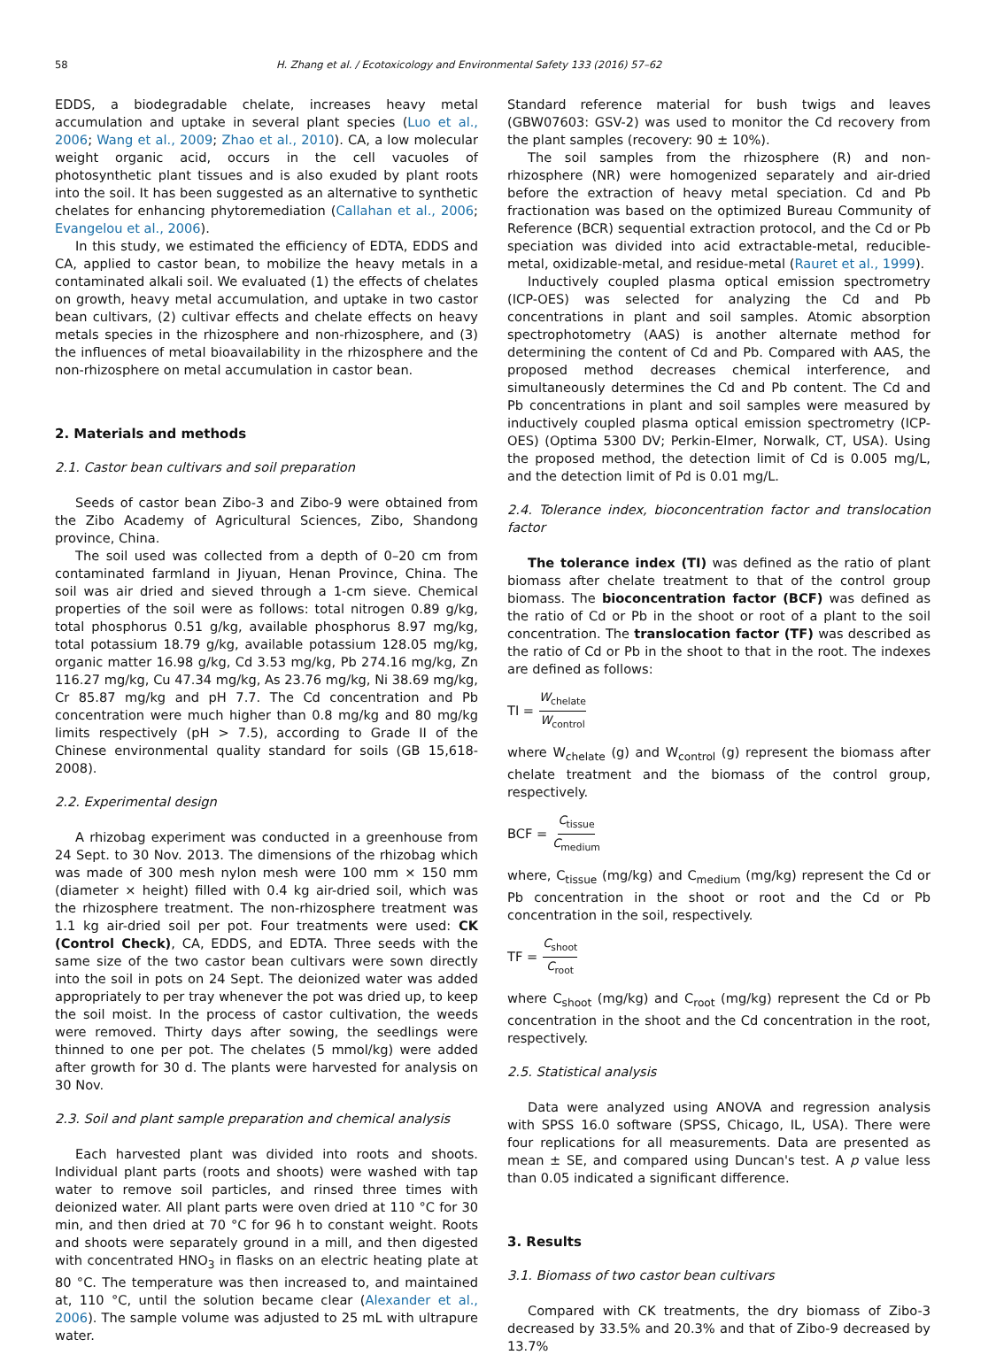58 H. Zhang et al. / Ecotoxicology and Environmental Safety 133 (2016) 57–62
EDDS, a biodegradable chelate, increases heavy metal accumulation and uptake in several plant species (Luo et al., 2006; Wang et al., 2009; Zhao et al., 2010). CA, a low molecular weight organic acid, occurs in the cell vacuoles of photosynthetic plant tissues and is also exuded by plant roots into the soil. It has been suggested as an alternative to synthetic chelates for enhancing phytoremediation (Callahan et al., 2006; Evangelou et al., 2006).
In this study, we estimated the efficiency of EDTA, EDDS and CA, applied to castor bean, to mobilize the heavy metals in a contaminated alkali soil. We evaluated (1) the effects of chelates on growth, heavy metal accumulation, and uptake in two castor bean cultivars, (2) cultivar effects and chelate effects on heavy metals species in the rhizosphere and non-rhizosphere, and (3) the influences of metal bioavailability in the rhizosphere and the non-rhizosphere on metal accumulation in castor bean.
2. Materials and methods
2.1. Castor bean cultivars and soil preparation
Seeds of castor bean Zibo-3 and Zibo-9 were obtained from the Zibo Academy of Agricultural Sciences, Zibo, Shandong province, China.
The soil used was collected from a depth of 0–20 cm from contaminated farmland in Jiyuan, Henan Province, China. The soil was air dried and sieved through a 1-cm sieve. Chemical properties of the soil were as follows: total nitrogen 0.89 g/kg, total phosphorus 0.51 g/kg, available phosphorus 8.97 mg/kg, total potassium 18.79 g/kg, available potassium 128.05 mg/kg, organic matter 16.98 g/kg, Cd 3.53 mg/kg, Pb 274.16 mg/kg, Zn 116.27 mg/kg, Cu 47.34 mg/kg, As 23.76 mg/kg, Ni 38.69 mg/kg, Cr 85.87 mg/kg and pH 7.7. The Cd concentration and Pb concentration were much higher than 0.8 mg/kg and 80 mg/kg limits respectively (pH > 7.5), according to Grade II of the Chinese environmental quality standard for soils (GB 15,618-2008).
2.2. Experimental design
A rhizobag experiment was conducted in a greenhouse from 24 Sept. to 30 Nov. 2013. The dimensions of the rhizobag which was made of 300 mesh nylon mesh were 100 mm × 150 mm (diameter × height) filled with 0.4 kg air-dried soil, which was the rhizosphere treatment. The non-rhizosphere treatment was 1.1 kg air-dried soil per pot. Four treatments were used: CK (Control Check), CA, EDDS, and EDTA. Three seeds with the same size of the two castor bean cultivars were sown directly into the soil in pots on 24 Sept. The deionized water was added appropriately to per tray whenever the pot was dried up, to keep the soil moist. In the process of castor cultivation, the weeds were removed. Thirty days after sowing, the seedlings were thinned to one per pot. The chelates (5 mmol/kg) were added after growth for 30 d. The plants were harvested for analysis on 30 Nov.
2.3. Soil and plant sample preparation and chemical analysis
Each harvested plant was divided into roots and shoots. Individual plant parts (roots and shoots) were washed with tap water to remove soil particles, and rinsed three times with deionized water. All plant parts were oven dried at 110 °C for 30 min, and then dried at 70 °C for 96 h to constant weight. Roots and shoots were separately ground in a mill, and then digested with concentrated HNO<sub>3</sub> in flasks on an electric heating plate at 80 °C. The temperature was then increased to, and maintained at, 110 °C, until the solution became clear (Alexander et al., 2006). The sample volume was adjusted to 25 mL with ultrapure water.
Standard reference material for bush twigs and leaves (GBW07603: GSV-2) was used to monitor the Cd recovery from the plant samples (recovery: 90 ± 10%).
The soil samples from the rhizosphere (R) and non-rhizosphere (NR) were homogenized separately and air-dried before the extraction of heavy metal speciation. Cd and Pb fractionation was based on the optimized Bureau Community of Reference (BCR) sequential extraction protocol, and the Cd or Pb speciation was divided into acid extractable-metal, reducible-metal, oxidizable-metal, and residue-metal (Rauret et al., 1999).
Inductively coupled plasma optical emission spectrometry (ICP-OES) was selected for analyzing the Cd and Pb concentrations in plant and soil samples. Atomic absorption spectrophotometry (AAS) is another alternate method for determining the content of Cd and Pb. Compared with AAS, the proposed method decreases chemical interference, and simultaneously determines the Cd and Pb content. The Cd and Pb concentrations in plant and soil samples were measured by inductively coupled plasma optical emission spectrometry (ICP-OES) (Optima 5300 DV; Perkin-Elmer, Norwalk, CT, USA). Using the proposed method, the detection limit of Cd is 0.005 mg/L, and the detection limit of Pd is 0.01 mg/L.
2.4. Tolerance index, bioconcentration factor and translocation factor
The tolerance index (TI) was defined as the ratio of plant biomass after chelate treatment to that of the control group biomass. The bioconcentration factor (BCF) was defined as the ratio of Cd or Pb in the shoot or root of a plant to the soil concentration. The translocation factor (TF) was described as the ratio of Cd or Pb in the shoot to that in the root. The indexes are defined as follows:
TI = W<sub>chelate</sub> W<sub>control</sub>
where W<sub>chelate</sub> (g) and W<sub>control</sub> (g) represent the biomass after chelate treatment and the biomass of the control group, respectively.
BCF = C<sub>tissue</sub> C<sub>medium</sub>
where, C<sub>tissue</sub> (mg/kg) and C<sub>medium</sub> (mg/kg) represent the Cd or Pb concentration in the shoot or root and the Cd or Pb concentration in the soil, respectively.
TF = C<sub>shoot</sub> C<sub>root</sub>
where C<sub>shoot</sub> (mg/kg) and C<sub>root</sub> (mg/kg) represent the Cd or Pb concentration in the shoot and the Cd concentration in the root, respectively.
2.5. Statistical analysis
Data were analyzed using ANOVA and regression analysis with SPSS 16.0 software (SPSS, Chicago, IL, USA). There were four replications for all measurements. Data are presented as mean ± SE, and compared using Duncan's test. A p value less than 0.05 indicated a significant difference.
3. Results
3.1. Biomass of two castor bean cultivars
Compared with CK treatments, the dry biomass of Zibo-3 decreased by 33.5% and 20.3% and that of Zibo-9 decreased by 13.7%